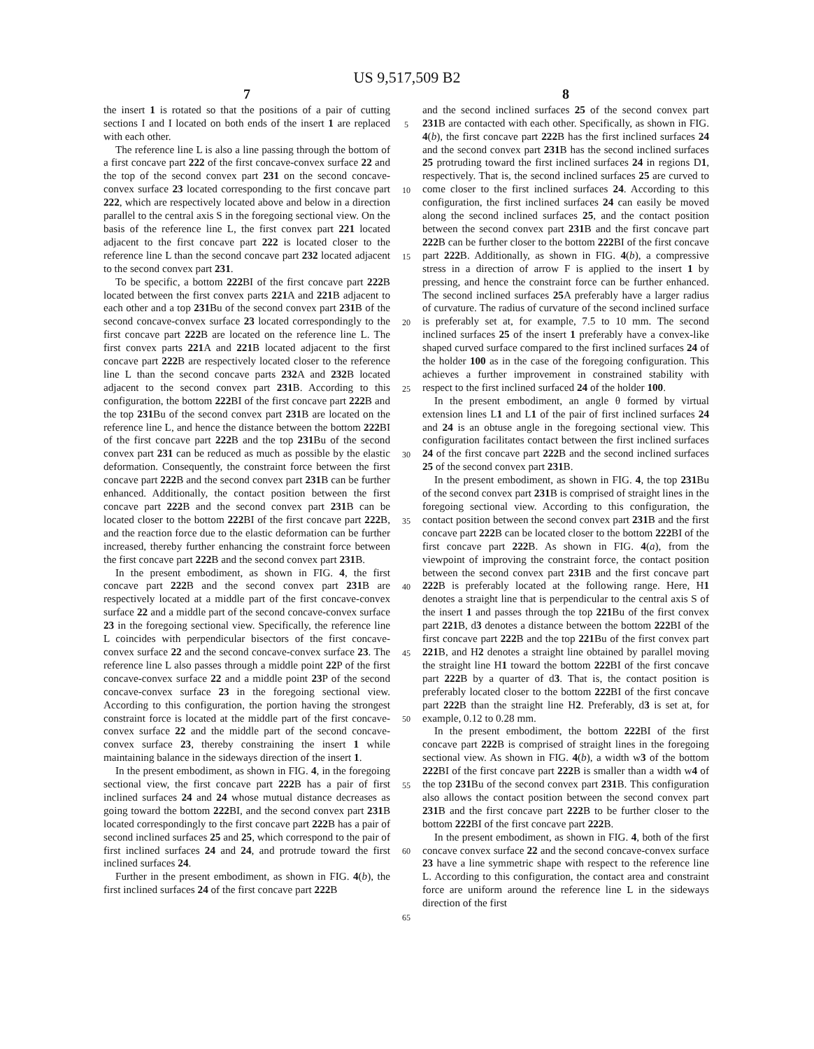US 9,517,509 B2
7
the insert 1 is rotated so that the positions of a pair of cutting sections I and I located on both ends of the insert 1 are replaced with each other.
The reference line L is also a line passing through the bottom of a first concave part 222 of the first concave-convex surface 22 and the top of the second convex part 231 on the second concave-convex surface 23 located corresponding to the first concave part 222, which are respectively located above and below in a direction parallel to the central axis S in the foregoing sectional view. On the basis of the reference line L, the first convex part 221 located adjacent to the first concave part 222 is located closer to the reference line L than the second concave part 232 located adjacent to the second convex part 231.
To be specific, a bottom 222 BI of the first concave part 222 B located between the first convex parts 221 A and 221 B adjacent to each other and a top 231 Bu of the second convex part 231 B of the second concave-convex surface 23 located correspondingly to the first concave part 222 B are located on the reference line L. The first convex parts 221 A and 221 B located adjacent to the first concave part 222 B are respectively located closer to the reference line L than the second concave parts 232 A and 232 B located adjacent to the second convex part 231 B. According to this configuration, the bottom 222 BI of the first concave part 222 B and the top 231 Bu of the second convex part 231 B are located on the reference line L, and hence the distance between the bottom 222 BI of the first concave part 222 B and the top 231 Bu of the second convex part 231 can be reduced as much as possible by the elastic deformation. Consequently, the constraint force between the first concave part 222 B and the second convex part 231 B can be further enhanced. Additionally, the contact position between the first concave part 222 B and the second convex part 231 B can be located closer to the bottom 222 BI of the first concave part 222 B, and the reaction force due to the elastic deformation can be further increased, thereby further enhancing the constraint force between the first concave part 222 B and the second convex part 231 B.
In the present embodiment, as shown in FIG. 4, the first concave part 222 B and the second convex part 231 B are respectively located at a middle part of the first concave-convex surface 22 and a middle part of the second concave-convex surface 23 in the foregoing sectional view. Specifically, the reference line L coincides with perpendicular bisectors of the first concave-convex surface 22 and the second concave-convex surface 23. The reference line L also passes through a middle point 22 P of the first concave-convex surface 22 and a middle point 23 P of the second concave-convex surface 23 in the foregoing sectional view. According to this configuration, the portion having the strongest constraint force is located at the middle part of the first concave-convex surface 22 and the middle part of the second concave-convex surface 23, thereby constraining the insert 1 while maintaining balance in the sideways direction of the insert 1.
In the present embodiment, as shown in FIG. 4, in the foregoing sectional view, the first concave part 222 B has a pair of first inclined surfaces 24 and 24 whose mutual distance decreases as going toward the bottom 222 BI, and the second convex part 231 B located correspondingly to the first concave part 222 B has a pair of second inclined surfaces 25 and 25, which correspond to the pair of first inclined surfaces 24 and 24, and protrude toward the first inclined surfaces 24.
Further in the present embodiment, as shown in FIG. 4(b), the first inclined surfaces 24 of the first concave part 222 B
5
10
15
20
25
30
35
40
45
50
55
60
65
8
and the second inclined surfaces 25 of the second convex part 231 B are contacted with each other. Specifically, as shown in FIG. 4(b), the first concave part 222 B has the first inclined surfaces 24 and the second convex part 231 B has the second inclined surfaces 25 protruding toward the first inclined surfaces 24 in regions D1, respectively. That is, the second inclined surfaces 25 are curved to come closer to the first inclined surfaces 24. According to this configuration, the first inclined surfaces 24 can easily be moved along the second inclined surfaces 25, and the contact position between the second convex part 231 B and the first concave part 222 B can be further closer to the bottom 222 BI of the first concave part 222 B. Additionally, as shown in FIG. 4(b), a compressive stress in a direction of arrow F is applied to the insert 1 by pressing, and hence the constraint force can be further enhanced. The second inclined surfaces 25 A preferably have a larger radius of curvature. The radius of curvature of the second inclined surface is preferably set at, for example, 7.5 to 10 mm. The second inclined surfaces 25 of the insert 1 preferably have a convex-like shaped curved surface compared to the first inclined surfaces 24 of the holder 100 as in the case of the foregoing configuration. This achieves a further improvement in constrained stability with respect to the first inclined surfaced 24 of the holder 100.
In the present embodiment, an angle θ formed by virtual extension lines L1 and L1 of the pair of first inclined surfaces 24 and 24 is an obtuse angle in the foregoing sectional view. This configuration facilitates contact between the first inclined surfaces 24 of the first concave part 222 B and the second inclined surfaces 25 of the second convex part 231 B.
In the present embodiment, as shown in FIG. 4, the top 231 Bu of the second convex part 231 B is comprised of straight lines in the foregoing sectional view. According to this configuration, the contact position between the second convex part 231 B and the first concave part 222 B can be located closer to the bottom 222 BI of the first concave part 222 B. As shown in FIG. 4(a), from the viewpoint of improving the constraint force, the contact position between the second convex part 231 B and the first concave part 222 B is preferably located at the following range. Here, H1 denotes a straight line that is perpendicular to the central axis S of the insert 1 and passes through the top 221 Bu of the first convex part 221 B, d3 denotes a distance between the bottom 222 BI of the first concave part 222 B and the top 221 Bu of the first convex part 221 B, and H2 denotes a straight line obtained by parallel moving the straight line H1 toward the bottom 222 BI of the first concave part 222 B by a quarter of d3. That is, the contact position is preferably located closer to the bottom 222 BI of the first concave part 222 B than the straight line H2. Preferably, d3 is set at, for example, 0.12 to 0.28 mm.
In the present embodiment, the bottom 222 BI of the first concave part 222 B is comprised of straight lines in the foregoing sectional view. As shown in FIG. 4(b), a width w3 of the bottom 222 BI of the first concave part 222 B is smaller than a width w4 of the top 231 Bu of the second convex part 231 B. This configuration also allows the contact position between the second convex part 231 B and the first concave part 222 B to be further closer to the bottom 222 BI of the first concave part 222 B.
In the present embodiment, as shown in FIG. 4, both of the first concave convex surface 22 and the second concave-convex surface 23 have a line symmetric shape with respect to the reference line L. According to this configuration, the contact area and constraint force are uniform around the reference line L in the sideways direction of the first